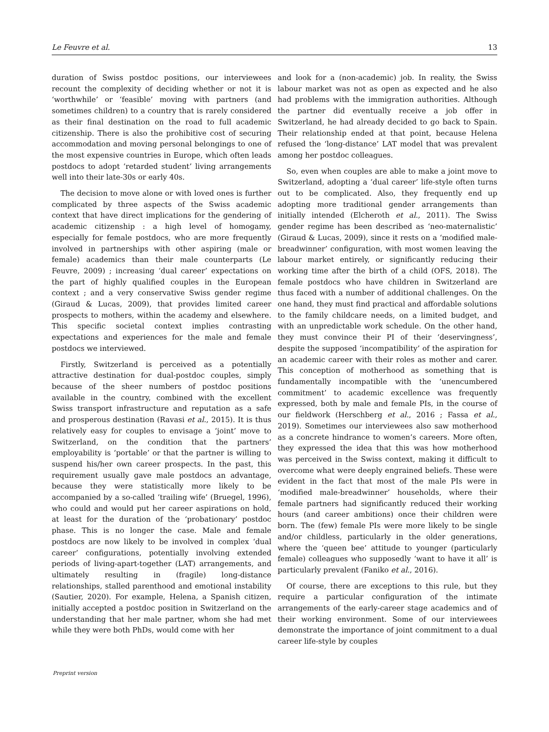Le Feuvre et al. 13
duration of Swiss postdoc positions, our interviewees recount the complexity of deciding whether or not it is ‘worthwhile’ or ‘feasible’ moving with partners (and sometimes children) to a country that is rarely considered as their final destination on the road to full academic citizenship. There is also the prohibitive cost of securing accommodation and moving personal belongings to one of the most expensive countries in Europe, which often leads postdocs to adopt ‘retarded student’ living arrangements well into their late-30s or early 40s.
The decision to move alone or with loved ones is further complicated by three aspects of the Swiss academic context that have direct implications for the gendering of academic citizenship : a high level of homogamy, especially for female postdocs, who are more frequently involved in partnerships with other aspiring (male or female) academics than their male counterparts (Le Feuvre, 2009) ; increasing ‘dual career’ expectations on the part of highly qualified couples in the European context ; and a very conservative Swiss gender regime (Giraud & Lucas, 2009), that provides limited career prospects to mothers, within the academy and elsewhere. This specific societal context implies contrasting expectations and experiences for the male and female postdocs we interviewed.
Firstly, Switzerland is perceived as a potentially attractive destination for dual-postdoc couples, simply because of the sheer numbers of postdoc positions available in the country, combined with the excellent Swiss transport infrastructure and reputation as a safe and prosperous destination (Ravasi et al., 2015). It is thus relatively easy for couples to envisage a ‘joint’ move to Switzerland, on the condition that the partners’ employability is ‘portable’ or that the partner is willing to suspend his/her own career prospects. In the past, this requirement usually gave male postdocs an advantage, because they were statistically more likely to be accompanied by a so-called ‘trailing wife’ (Bruegel, 1996), who could and would put her career aspirations on hold, at least for the duration of the ‘probationary’ postdoc phase. This is no longer the case. Male and female postdocs are now likely to be involved in complex ‘dual career’ configurations, potentially involving extended periods of living-apart-together (LAT) arrangements, and ultimately resulting in (fragile) long-distance relationships, stalled parenthood and emotional instability (Sautier, 2020). For example, Helena, a Spanish citizen, initially accepted a postdoc position in Switzerland on the understanding that her male partner, whom she had met while they were both PhDs, would come with her
and look for a (non-academic) job. In reality, the Swiss labour market was not as open as expected and he also had problems with the immigration authorities. Although the partner did eventually receive a job offer in Switzerland, he had already decided to go back to Spain. Their relationship ended at that point, because Helena refused the ‘long-distance’ LAT model that was prevalent among her postdoc colleagues.
So, even when couples are able to make a joint move to Switzerland, adopting a ‘dual career’ life-style often turns out to be complicated. Also, they frequently end up adopting more traditional gender arrangements than initially intended (Elcheroth et al., 2011). The Swiss gender regime has been described as ‘neo-maternalistic’ (Giraud & Lucas, 2009), since it rests on a ‘modified male-breadwinner’ configuration, with most women leaving the labour market entirely, or significantly reducing their working time after the birth of a child (OFS, 2018). The female postdocs who have children in Switzerland are thus faced with a number of additional challenges. On the one hand, they must find practical and affordable solutions to the family childcare needs, on a limited budget, and with an unpredictable work schedule. On the other hand, they must convince their PI of their ‘deservingness’, despite the supposed ‘incompatibility’ of the aspiration for an academic career with their roles as mother and carer. This conception of motherhood as something that is fundamentally incompatible with the ‘unencumbered commitment’ to academic excellence was frequently expressed, both by male and female PIs, in the course of our fieldwork (Herschberg et al., 2016 ; Fassa et al., 2019). Sometimes our interviewees also saw motherhood as a concrete hindrance to women’s careers. More often, they expressed the idea that this was how motherhood was perceived in the Swiss context, making it difficult to overcome what were deeply engrained beliefs. These were evident in the fact that most of the male PIs were in ‘modified male-breadwinner’ households, where their female partners had significantly reduced their working hours (and career ambitions) once their children were born. The (few) female PIs were more likely to be single and/or childless, particularly in the older generations, where the ‘queen bee’ attitude to younger (particularly female) colleagues who supposedly ‘want to have it all’ is particularly prevalent (Faniko et al., 2016).
Of course, there are exceptions to this rule, but they require a particular configuration of the intimate arrangements of the early-career stage academics and of their working environment. Some of our interviewees demonstrate the importance of joint commitment to a dual career life-style by couples
Preprint version